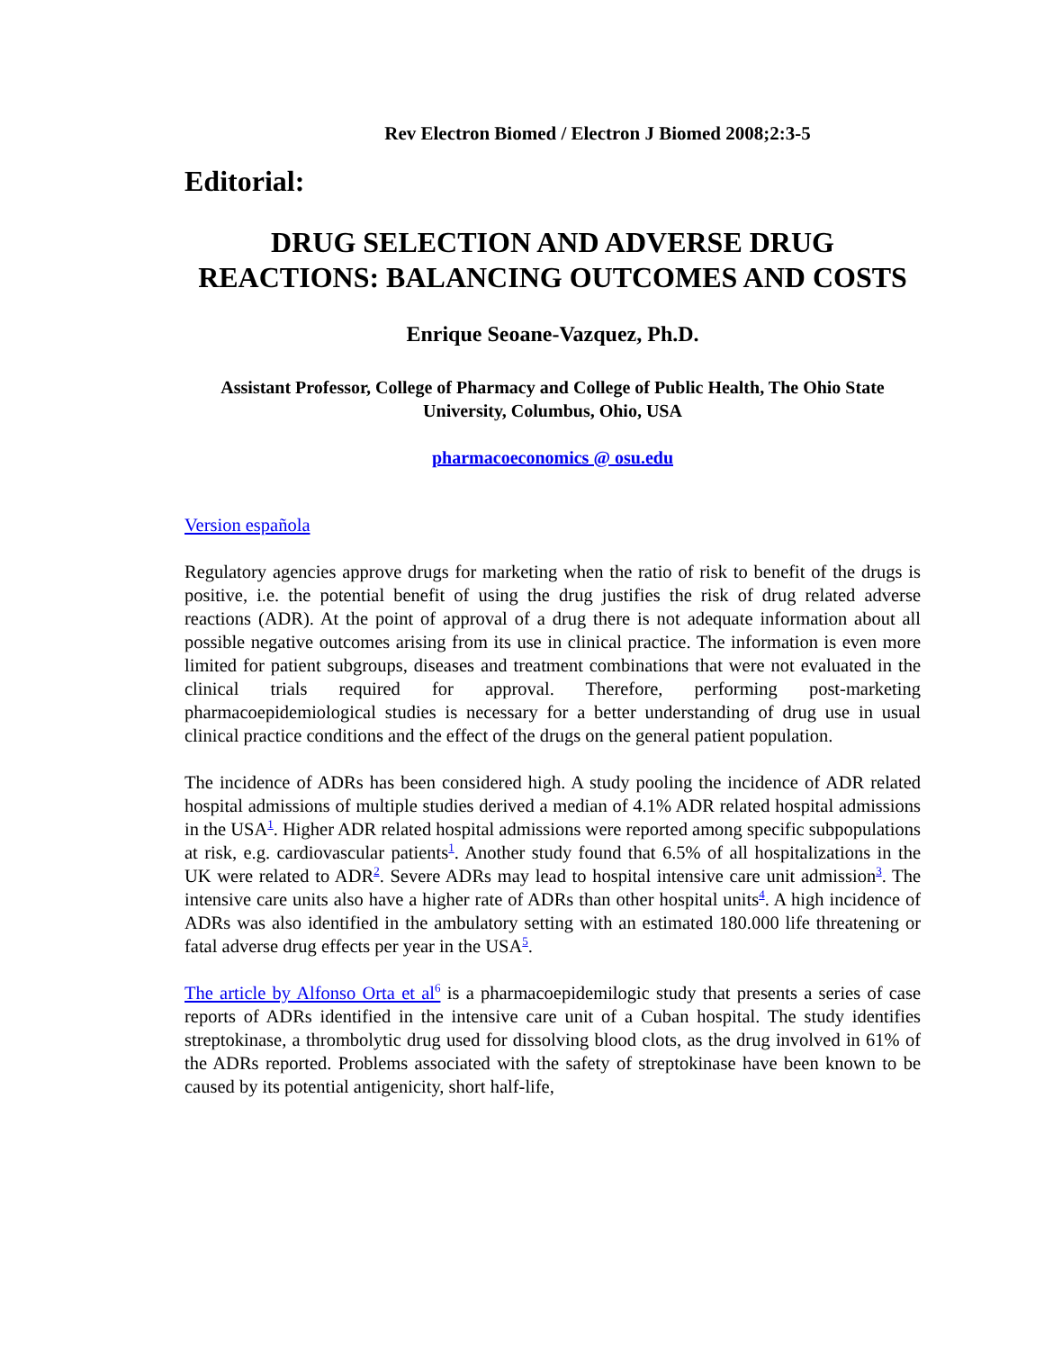Rev Electron Biomed / Electron J Biomed 2008;2:3-5
Editorial:
DRUG SELECTION AND ADVERSE DRUG REACTIONS: BALANCING OUTCOMES AND COSTS
Enrique Seoane-Vazquez, Ph.D.
Assistant Professor, College of Pharmacy and College of Public Health, The Ohio State University, Columbus, Ohio, USA
pharmacoeconomics @ osu.edu
Version española
Regulatory agencies approve drugs for marketing when the ratio of risk to benefit of the drugs is positive, i.e. the potential benefit of using the drug justifies the risk of drug related adverse reactions (ADR). At the point of approval of a drug there is not adequate information about all possible negative outcomes arising from its use in clinical practice. The information is even more limited for patient subgroups, diseases and treatment combinations that were not evaluated in the clinical trials required for approval. Therefore, performing post-marketing pharmacoepidemiological studies is necessary for a better understanding of drug use in usual clinical practice conditions and the effect of the drugs on the general patient population.
The incidence of ADRs has been considered high. A study pooling the incidence of ADR related hospital admissions of multiple studies derived a median of 4.1% ADR related hospital admissions in the USA<sup>1</sup>. Higher ADR related hospital admissions were reported among specific subpopulations at risk, e.g. cardiovascular patients<sup>1</sup>. Another study found that 6.5% of all hospitalizations in the UK were related to ADR<sup>2</sup>. Severe ADRs may lead to hospital intensive care unit admission<sup>3</sup>. The intensive care units also have a higher rate of ADRs than other hospital units<sup>4</sup>. A high incidence of ADRs was also identified in the ambulatory setting with an estimated 180.000 life threatening or fatal adverse drug effects per year in the USA<sup>5</sup>.
The article by Alfonso Orta et al<sup>6</sup> is a pharmacoepidemilogic study that presents a series of case reports of ADRs identified in the intensive care unit of a Cuban hospital. The study identifies streptokinase, a thrombolytic drug used for dissolving blood clots, as the drug involved in 61% of the ADRs reported. Problems associated with the safety of streptokinase have been known to be caused by its potential antigenicity, short half-life,